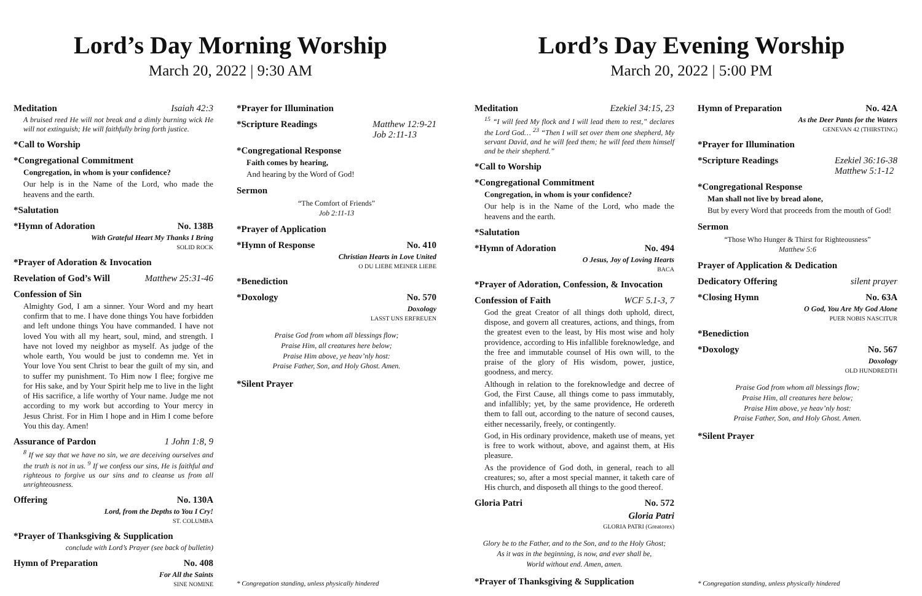Lord’s Day Morning Worship
March 20, 2022 | 9:30 AM
Meditation Isaiah 42:3
A bruised reed He will not break and a dimly burning wick He will not extinguish; He will faithfully bring forth justice.
*Call to Worship
*Congregational Commitment
Congregation, in whom is your confidence?
Our help is in the Name of the Lord, who made the heavens and the earth.
*Salutation
*Hymn of Adoration No. 138B
With Grateful Heart My Thanks I Bring
SOLID ROCK
*Prayer of Adoration & Invocation
Revelation of God’s Will Matthew 25:31-46
Confession of Sin
Almighty God, I am a sinner. Your Word and my heart confirm that to me. I have done things You have forbidden and left undone things You have commanded. I have not loved You with all my heart, soul, mind, and strength. I have not loved my neighbor as myself. As judge of the whole earth, You would be just to condemn me. Yet in Your love You sent Christ to bear the guilt of my sin, and to suffer my punishment. To Him now I flee; forgive me for His sake, and by Your Spirit help me to live in the light of His sacrifice, a life worthy of Your name. Judge me not according to my work but according to Your mercy in Jesus Christ. For in Him I hope and in Him I come before You this day. Amen!
Assurance of Pardon 1 John 1:8, 9
<sup>8</sup> If we say that we have no sin, we are deceiving ourselves and the truth is not in us. <sup>9</sup> If we confess our sins, He is faithful and righteous to forgive us our sins and to cleanse us from all unrighteousness.
Offering No. 130A
Lord, from the Depths to You I Cry!
ST. COLUMBA
*Prayer of Thanksgiving & Supplication
conclude with Lord’s Prayer (see back of bulletin)
Hymn of Preparation No. 408
For All the Saints
SINE NOMINE
*Prayer for Illumination
*Scripture Readings Matthew 12:9-21
Job 2:11-13
*Congregational Response
Faith comes by hearing,
And hearing by the Word of God!
Sermon
“The Comfort of Friends”
Job 2:11-13
*Prayer of Application
*Hymn of Response No. 410
Christian Hearts in Love United
O DU LIEBE MEINER LIEBE
*Benediction
*Doxology No. 570
Doxology
LASST UNS ERFREUEN
Praise God from whom all blessings flow;
Praise Him, all creatures here below;
Praise Him above, ye heav’nly host:
Praise Father, Son, and Holy Ghost. Amen.
*Silent Prayer
* Congregation standing, unless physically hindered
Lord’s Day Evening Worship
March 20, 2022 | 5:00 PM
Meditation Ezekiel 34:15, 23
<sup>15</sup> “I will feed My flock and I will lead them to rest,” declares the Lord God… <sup>23</sup> “Then I will set over them one shepherd, My servant David, and he will feed them; he will feed them himself and be their shepherd.”
*Call to Worship
*Congregational Commitment
Congregation, in whom is your confidence?
Our help is in the Name of the Lord, who made the heavens and the earth.
*Salutation
*Hymn of Adoration No. 494
O Jesus, Joy of Loving Hearts
BACA
*Prayer of Adoration, Confession, & Invocation
Confession of Faith WCF 5.1-3, 7
God the great Creator of all things doth uphold, direct, dispose, and govern all creatures, actions, and things, from the greatest even to the least, by His most wise and holy providence, according to His infallible foreknowledge, and the free and immutable counsel of His own will, to the praise of the glory of His wisdom, power, justice, goodness, and mercy.
Although in relation to the foreknowledge and decree of God, the First Cause, all things come to pass immutably, and infallibly; yet, by the same providence, He ordereth them to fall out, according to the nature of second causes, either necessarily, freely, or contingently.
God, in His ordinary providence, maketh use of means, yet is free to work without, above, and against them, at His pleasure.
As the providence of God doth, in general, reach to all creatures; so, after a most special manner, it taketh care of His church, and disposeth all things to the good thereof.
Gloria Patri No. 572
Gloria Patri
GLORIA PATRI (Greatorex)
Glory be to the Father, and to the Son, and to the Holy Ghost;
As it was in the beginning, is now, and ever shall be,
World without end. Amen, amen.
*Prayer of Thanksgiving & Supplication
Hymn of Preparation No. 42A
As the Deer Pants for the Waters
GENEVAN 42 (THIRSTING)
*Prayer for Illumination
*Scripture Readings Ezekiel 36:16-38
Matthew 5:1-12
*Congregational Response
Man shall not live by bread alone,
But by every Word that proceeds from the mouth of God!
Sermon
“Those Who Hunger & Thirst for Righteousness”
Matthew 5:6
Prayer of Application & Dedication
Dedicatory Offering silent prayer
*Closing Hymn No. 63A
O God, You Are My God Alone
PUER NOBIS NASCITUR
*Benediction
*Doxology No. 567
Doxology
OLD HUNDREDTH
Praise God from whom all blessings flow;
Praise Him, all creatures here below;
Praise Him above, ye heav’nly host:
Praise Father, Son, and Holy Ghost. Amen.
*Silent Prayer
* Congregation standing, unless physically hindered